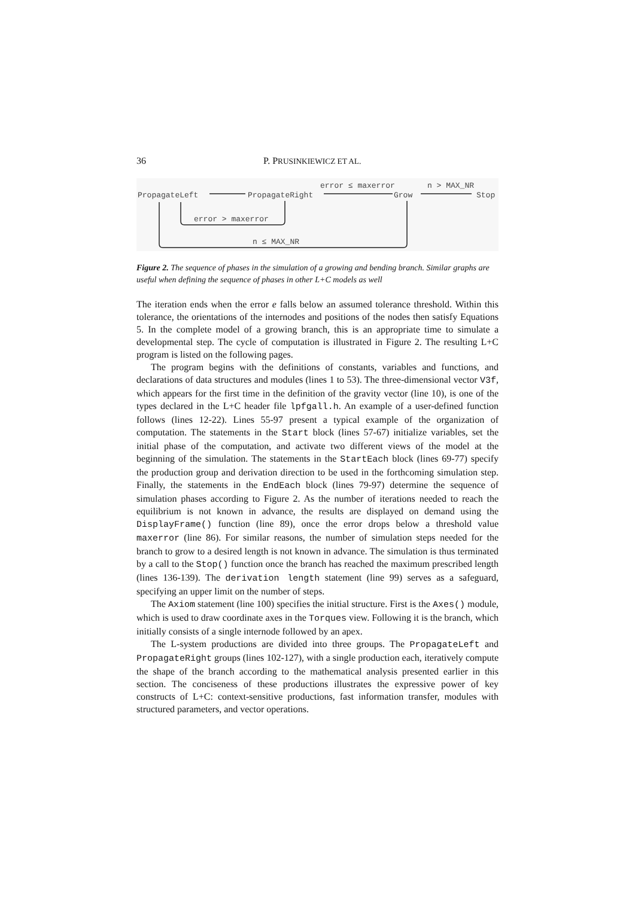36 P. PRUSINKIEWICZ ET AL.
PropagateLeft PropagateRight Grow Stop
error ≤ maxerror n > MAX_NR
error > maxerror
n ≤ MAX_NR
Figure 2. The sequence of phases in the simulation of a growing and bending branch. Similar graphs are useful when defining the sequence of phases in other L+C models as well
The iteration ends when the error e falls below an assumed tolerance threshold. Within this tolerance, the orientations of the internodes and positions of the nodes then satisfy Equations 5. In the complete model of a growing branch, this is an appropriate time to simulate a developmental step. The cycle of computation is illustrated in Figure 2. The resulting L+C program is listed on the following pages.
The program begins with the definitions of constants, variables and functions, and declarations of data structures and modules (lines 1 to 53). The three-dimensional vector V3f, which appears for the first time in the definition of the gravity vector (line 10), is one of the types declared in the L+C header file lpfgall.h. An example of a user-defined function follows (lines 12-22). Lines 55-97 present a typical example of the organization of computation. The statements in the Start block (lines 57-67) initialize variables, set the initial phase of the computation, and activate two different views of the model at the beginning of the simulation. The statements in the StartEach block (lines 69-77) specify the production group and derivation direction to be used in the forthcoming simulation step. Finally, the statements in the EndEach block (lines 79-97) determine the sequence of simulation phases according to Figure 2. As the number of iterations needed to reach the equilibrium is not known in advance, the results are displayed on demand using the DisplayFrame() function (line 89), once the error drops below a threshold value maxerror (line 86). For similar reasons, the number of simulation steps needed for the branch to grow to a desired length is not known in advance. The simulation is thus terminated by a call to the Stop() function once the branch has reached the maximum prescribed length (lines 136-139). The derivation length statement (line 99) serves as a safeguard, specifying an upper limit on the number of steps.
The Axiom statement (line 100) specifies the initial structure. First is the Axes() module, which is used to draw coordinate axes in the Torques view. Following it is the branch, which initially consists of a single internode followed by an apex.
The L-system productions are divided into three groups. The PropagateLeft and PropagateRight groups (lines 102-127), with a single production each, iteratively compute the shape of the branch according to the mathematical analysis presented earlier in this section. The conciseness of these productions illustrates the expressive power of key constructs of L+C: context-sensitive productions, fast information transfer, modules with structured parameters, and vector operations.